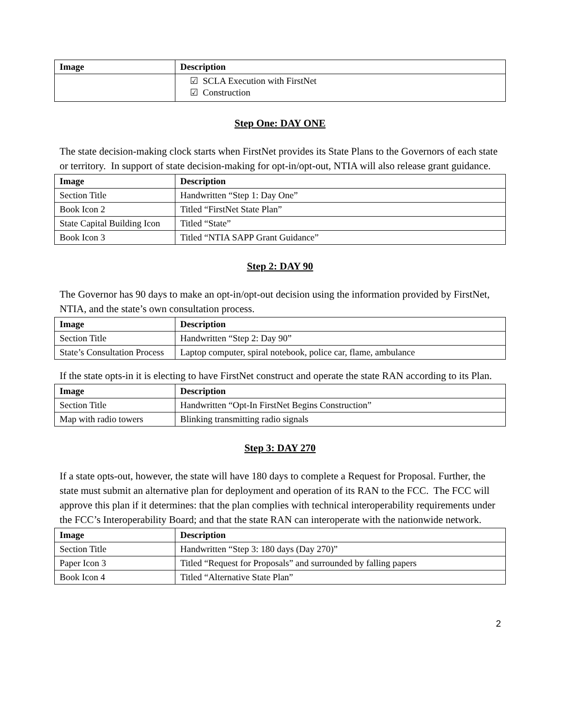| Image | Description |
| --- | --- |
| | ☑ SCLA Execution with FirstNet ☑ Construction |
Step One: DAY ONE
The state decision-making clock starts when FirstNet provides its State Plans to the Governors of each state or territory. In support of state decision-making for opt-in/opt-out, NTIA will also release grant guidance.
| Image | Description |
| --- | --- |
| Section Title | Handwritten “Step 1: Day One” |
| Book Icon 2 | Titled “FirstNet State Plan” |
| State Capital Building Icon | Titled “State” |
| Book Icon 3 | Titled “NTIA SAPP Grant Guidance” |
Step 2: DAY 90
The Governor has 90 days to make an opt-in/opt-out decision using the information provided by FirstNet, NTIA, and the state’s own consultation process.
| Image | Description |
| --- | --- |
| Section Title | Handwritten “Step 2: Day 90” |
| State’s Consultation Process | Laptop computer, spiral notebook, police car, flame, ambulance |
If the state opts-in it is electing to have FirstNet construct and operate the state RAN according to its Plan.
| Image | Description |
| --- | --- |
| Section Title | Handwritten “Opt-In FirstNet Begins Construction” |
| Map with radio towers | Blinking transmitting radio signals |
Step 3: DAY 270
If a state opts-out, however, the state will have 180 days to complete a Request for Proposal. Further, the state must submit an alternative plan for deployment and operation of its RAN to the FCC. The FCC will approve this plan if it determines: that the plan complies with technical interoperability requirements under the FCC’s Interoperability Board; and that the state RAN can interoperate with the nationwide network.
| Image | Description |
| --- | --- |
| Section Title | Handwritten “Step 3: 180 days (Day 270)” |
| Paper Icon 3 | Titled “Request for Proposals” and surrounded by falling papers |
| Book Icon 4 | Titled “Alternative State Plan” |
2